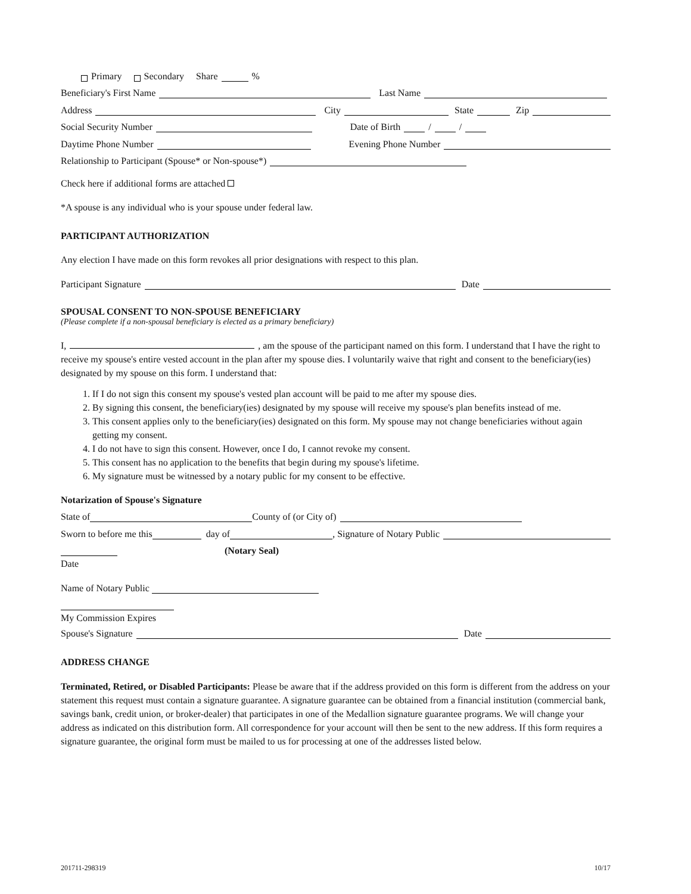Primary Secondary Share %
Beneficiary's First Name Last Name
Address City State Zip
Social Security Number Date of Birth / /
Daytime Phone Number Evening Phone Number
Relationship to Participant (Spouse* or Non-spouse*)
Check here if additional forms are attached
*A spouse is any individual who is your spouse under federal law.
PARTICIPANT AUTHORIZATION
Any election I have made on this form revokes all prior designations with respect to this plan.
Participant Signature Date
SPOUSAL CONSENT TO NON-SPOUSE BENEFICIARY
(Please complete if a non-spousal beneficiary is elected as a primary beneficiary)
I, , am the spouse of the participant named on this form. I understand that I have the right to receive my spouse's entire vested account in the plan after my spouse dies. I voluntarily waive that right and consent to the beneficiary(ies) designated by my spouse on this form. I understand that:
1. If I do not sign this consent my spouse's vested plan account will be paid to me after my spouse dies.
2. By signing this consent, the beneficiary(ies) designated by my spouse will receive my spouse's plan benefits instead of me.
3. This consent applies only to the beneficiary(ies) designated on this form. My spouse may not change beneficiaries without again getting my consent.
4. I do not have to sign this consent. However, once I do, I cannot revoke my consent.
5. This consent has no application to the benefits that begin during my spouse's lifetime.
6. My signature must be witnessed by a notary public for my consent to be effective.
Notarization of Spouse's Signature
State of County of (or City of)
Sworn to before me this day of , Signature of Notary Public
(Notary Seal)
Date
Name of Notary Public
My Commission Expires
Spouse's Signature Date
ADDRESS CHANGE
Terminated, Retired, or Disabled Participants: Please be aware that if the address provided on this form is different from the address on your statement this request must contain a signature guarantee. A signature guarantee can be obtained from a financial institution (commercial bank, savings bank, credit union, or broker-dealer) that participates in one of the Medallion signature guarantee programs. We will change your address as indicated on this distribution form. All correspondence for your account will then be sent to the new address. If this form requires a signature guarantee, the original form must be mailed to us for processing at one of the addresses listed below.
201711-298319 10/17